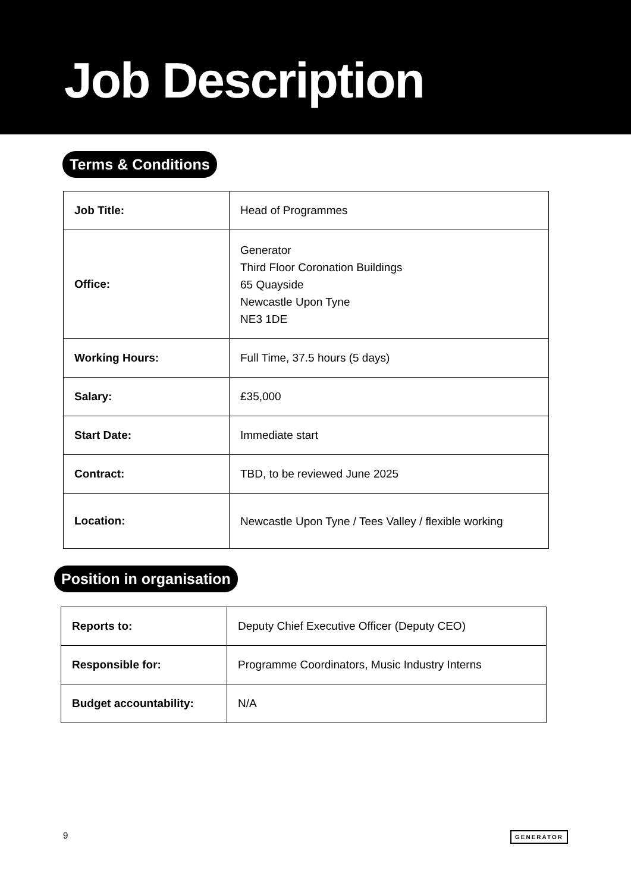Job Description
Terms & Conditions
| Job Title: | Head of Programmes |
| Office: | Generator Third Floor Coronation Buildings 65 Quayside Newcastle Upon Tyne NE3 1DE |
| Working Hours: | Full Time, 37.5 hours (5 days) |
| Salary: | £35,000 |
| Start Date: | Immediate start |
| Contract: | TBD, to be reviewed June 2025 |
| Location: | Newcastle Upon Tyne / Tees Valley / flexible working |
Position in organisation
| Reports to: | Deputy Chief Executive Officer (Deputy CEO) |
| Responsible for: | Programme Coordinators, Music Industry Interns |
| Budget accountability: | N/A |
9 GENERATOR